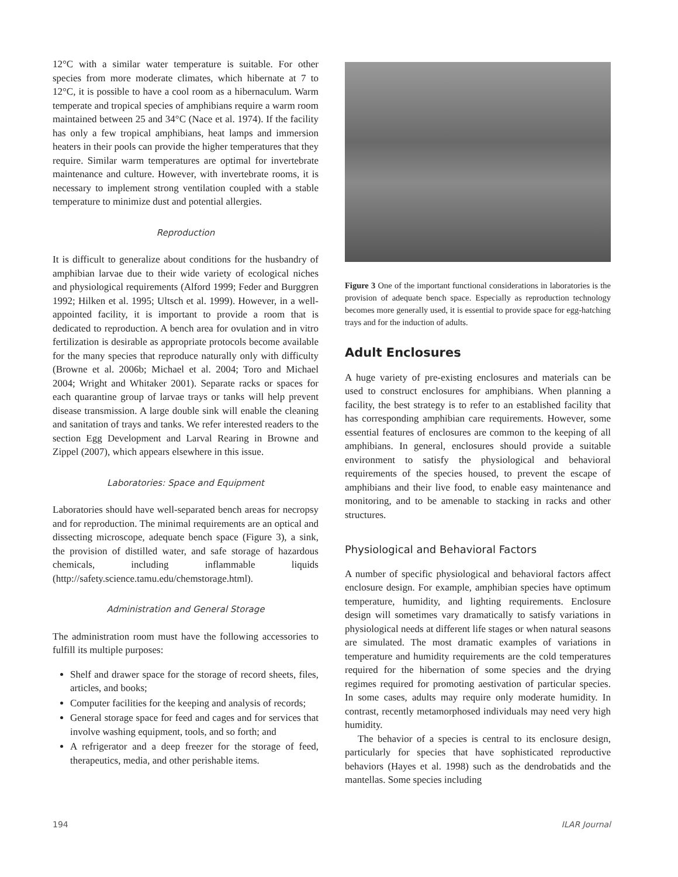12°C with a similar water temperature is suitable. For other species from more moderate climates, which hibernate at 7 to 12°C, it is possible to have a cool room as a hibernaculum. Warm temperate and tropical species of amphibians require a warm room maintained between 25 and 34°C (Nace et al. 1974). If the facility has only a few tropical amphibians, heat lamps and immersion heaters in their pools can provide the higher temperatures that they require. Similar warm temperatures are optimal for invertebrate maintenance and culture. However, with invertebrate rooms, it is necessary to implement strong ventilation coupled with a stable temperature to minimize dust and potential allergies.
Reproduction
It is difficult to generalize about conditions for the husbandry of amphibian larvae due to their wide variety of ecological niches and physiological requirements (Alford 1999; Feder and Burggren 1992; Hilken et al. 1995; Ultsch et al. 1999). However, in a well-appointed facility, it is important to provide a room that is dedicated to reproduction. A bench area for ovulation and in vitro fertilization is desirable as appropriate protocols become available for the many species that reproduce naturally only with difficulty (Browne et al. 2006b; Michael et al. 2004; Toro and Michael 2004; Wright and Whitaker 2001). Separate racks or spaces for each quarantine group of larvae trays or tanks will help prevent disease transmission. A large double sink will enable the cleaning and sanitation of trays and tanks. We refer interested readers to the section Egg Development and Larval Rearing in Browne and Zippel (2007), which appears elsewhere in this issue.
Laboratories: Space and Equipment
Laboratories should have well-separated bench areas for necropsy and for reproduction. The minimal requirements are an optical and dissecting microscope, adequate bench space (Figure 3), a sink, the provision of distilled water, and safe storage of hazardous chemicals, including inflammable liquids (http://safety.science.tamu.edu/chemstorage.html).
Administration and General Storage
The administration room must have the following accessories to fulfill its multiple purposes:
Shelf and drawer space for the storage of record sheets, files, articles, and books;
Computer facilities for the keeping and analysis of records;
General storage space for feed and cages and for services that involve washing equipment, tools, and so forth; and
A refrigerator and a deep freezer for the storage of feed, therapeutics, media, and other perishable items.
Figure 3 One of the important functional considerations in laboratories is the provision of adequate bench space. Especially as reproduction technology becomes more generally used, it is essential to provide space for egg-hatching trays and for the induction of adults.
Adult Enclosures
A huge variety of pre-existing enclosures and materials can be used to construct enclosures for amphibians. When planning a facility, the best strategy is to refer to an established facility that has corresponding amphibian care requirements. However, some essential features of enclosures are common to the keeping of all amphibians. In general, enclosures should provide a suitable environment to satisfy the physiological and behavioral requirements of the species housed, to prevent the escape of amphibians and their live food, to enable easy maintenance and monitoring, and to be amenable to stacking in racks and other structures.
Physiological and Behavioral Factors
A number of specific physiological and behavioral factors affect enclosure design. For example, amphibian species have optimum temperature, humidity, and lighting requirements. Enclosure design will sometimes vary dramatically to satisfy variations in physiological needs at different life stages or when natural seasons are simulated. The most dramatic examples of variations in temperature and humidity requirements are the cold temperatures required for the hibernation of some species and the drying regimes required for promoting aestivation of particular species. In some cases, adults may require only moderate humidity. In contrast, recently metamorphosed individuals may need very high humidity.
The behavior of a species is central to its enclosure design, particularly for species that have sophisticated reproductive behaviors (Hayes et al. 1998) such as the dendrobatids and the mantellas. Some species including
194 ILAR Journal